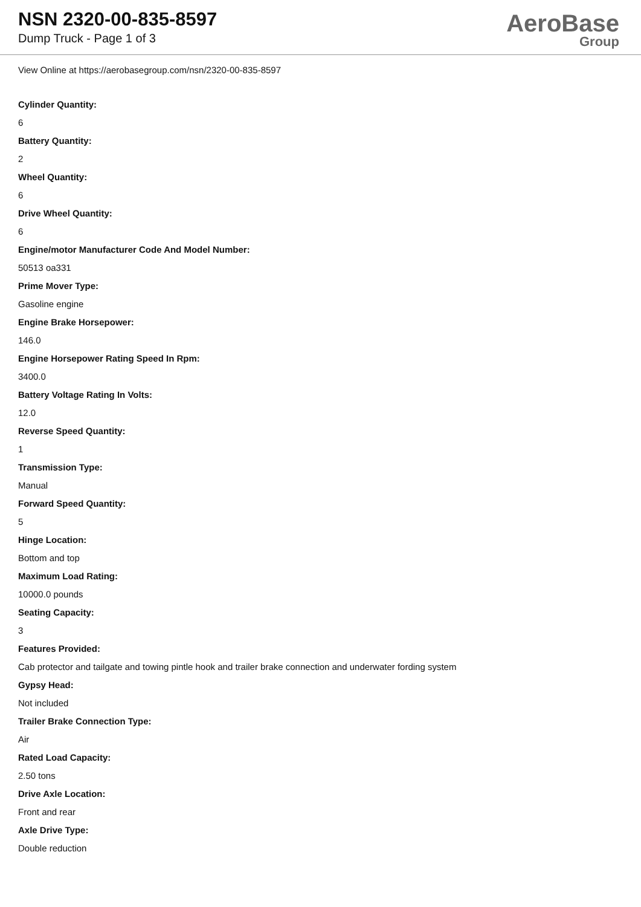NSN 2320-00-835-8597
Dump Truck - Page 1 of 3
AeroBase
Group
View Online at https://aerobasegroup.com/nsn/2320-00-835-8597
Cylinder Quantity:
6
Battery Quantity:
2
Wheel Quantity:
6
Drive Wheel Quantity:
6
Engine/motor Manufacturer Code And Model Number:
50513 oa331
Prime Mover Type:
Gasoline engine
Engine Brake Horsepower:
146.0
Engine Horsepower Rating Speed In Rpm:
3400.0
Battery Voltage Rating In Volts:
12.0
Reverse Speed Quantity:
1
Transmission Type:
Manual
Forward Speed Quantity:
5
Hinge Location:
Bottom and top
Maximum Load Rating:
10000.0 pounds
Seating Capacity:
3
Features Provided:
Cab protector and tailgate and towing pintle hook and trailer brake connection and underwater fording system
Gypsy Head:
Not included
Trailer Brake Connection Type:
Air
Rated Load Capacity:
2.50 tons
Drive Axle Location:
Front and rear
Axle Drive Type:
Double reduction